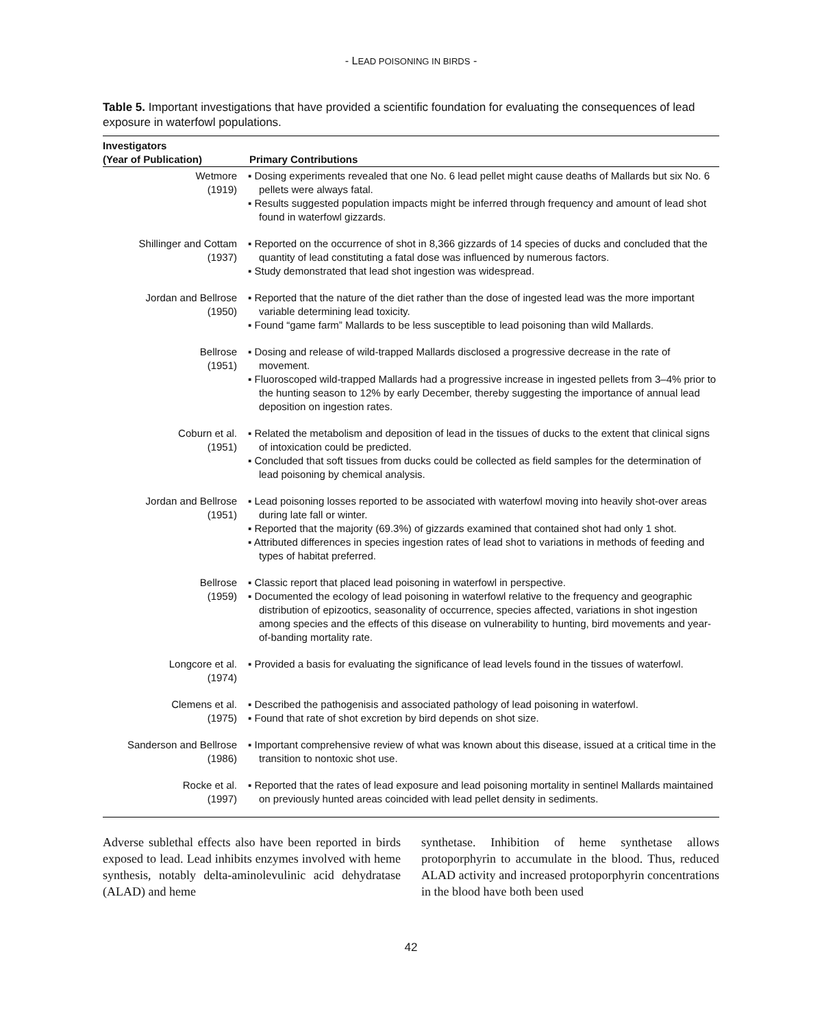- LEAD POISONING IN BIRDS -
Table 5. Important investigations that have provided a scientific foundation for evaluating the consequences of lead exposure in waterfowl populations.
| Investigators (Year of Publication) | Primary Contributions |
| --- | --- |
| Wetmore (1919) | ▪ Dosing experiments revealed that one No. 6 lead pellet might cause deaths of Mallards but six No. 6 pellets were always fatal. ▪ Results suggested population impacts might be inferred through frequency and amount of lead shot found in waterfowl gizzards. |
| Shillinger and Cottam (1937) | ▪ Reported on the occurrence of shot in 8,366 gizzards of 14 species of ducks and concluded that the quantity of lead constituting a fatal dose was influenced by numerous factors. ▪ Study demonstrated that lead shot ingestion was widespread. |
| Jordan and Bellrose (1950) | ▪ Reported that the nature of the diet rather than the dose of ingested lead was the more important variable determining lead toxicity. ▪ Found “game farm” Mallards to be less susceptible to lead poisoning than wild Mallards. |
| Bellrose (1951) | ▪ Dosing and release of wild-trapped Mallards disclosed a progressive decrease in the rate of movement. ▪ Fluoroscoped wild-trapped Mallards had a progressive increase in ingested pellets from 3–4% prior to the hunting season to 12% by early December, thereby suggesting the importance of annual lead deposition on ingestion rates. |
| Coburn et al. (1951) | ▪ Related the metabolism and deposition of lead in the tissues of ducks to the extent that clinical signs of intoxication could be predicted. ▪ Concluded that soft tissues from ducks could be collected as field samples for the determination of lead poisoning by chemical analysis. |
| Jordan and Bellrose (1951) | ▪ Lead poisoning losses reported to be associated with waterfowl moving into heavily shot-over areas during late fall or winter. ▪ Reported that the majority (69.3%) of gizzards examined that contained shot had only 1 shot. ▪ Attributed differences in species ingestion rates of lead shot to variations in methods of feeding and types of habitat preferred. |
| Bellrose (1959) | ▪ Classic report that placed lead poisoning in waterfowl in perspective. ▪ Documented the ecology of lead poisoning in waterfowl relative to the frequency and geographic distribution of epizootics, seasonality of occurrence, species affected, variations in shot ingestion among species and the effects of this disease on vulnerability to hunting, bird movements and year-of-banding mortality rate. |
| Longcore et al. (1974) | ▪ Provided a basis for evaluating the significance of lead levels found in the tissues of waterfowl. |
| Clemens et al. (1975) | ▪ Described the pathogenisis and associated pathology of lead poisoning in waterfowl. ▪ Found that rate of shot excretion by bird depends on shot size. |
| Sanderson and Bellrose (1986) | ▪ Important comprehensive review of what was known about this disease, issued at a critical time in the transition to nontoxic shot use. |
| Rocke et al. (1997) | ▪ Reported that the rates of lead exposure and lead poisoning mortality in sentinel Mallards maintained on previously hunted areas coincided with lead pellet density in sediments. |
Adverse sublethal effects also have been reported in birds exposed to lead. Lead inhibits enzymes involved with heme synthesis, notably delta-aminolevulinic acid dehydratase (ALAD) and heme
synthetase. Inhibition of heme synthetase allows protoporphyrin to accumulate in the blood. Thus, reduced ALAD activity and increased protoporphyrin concentrations in the blood have both been used
42